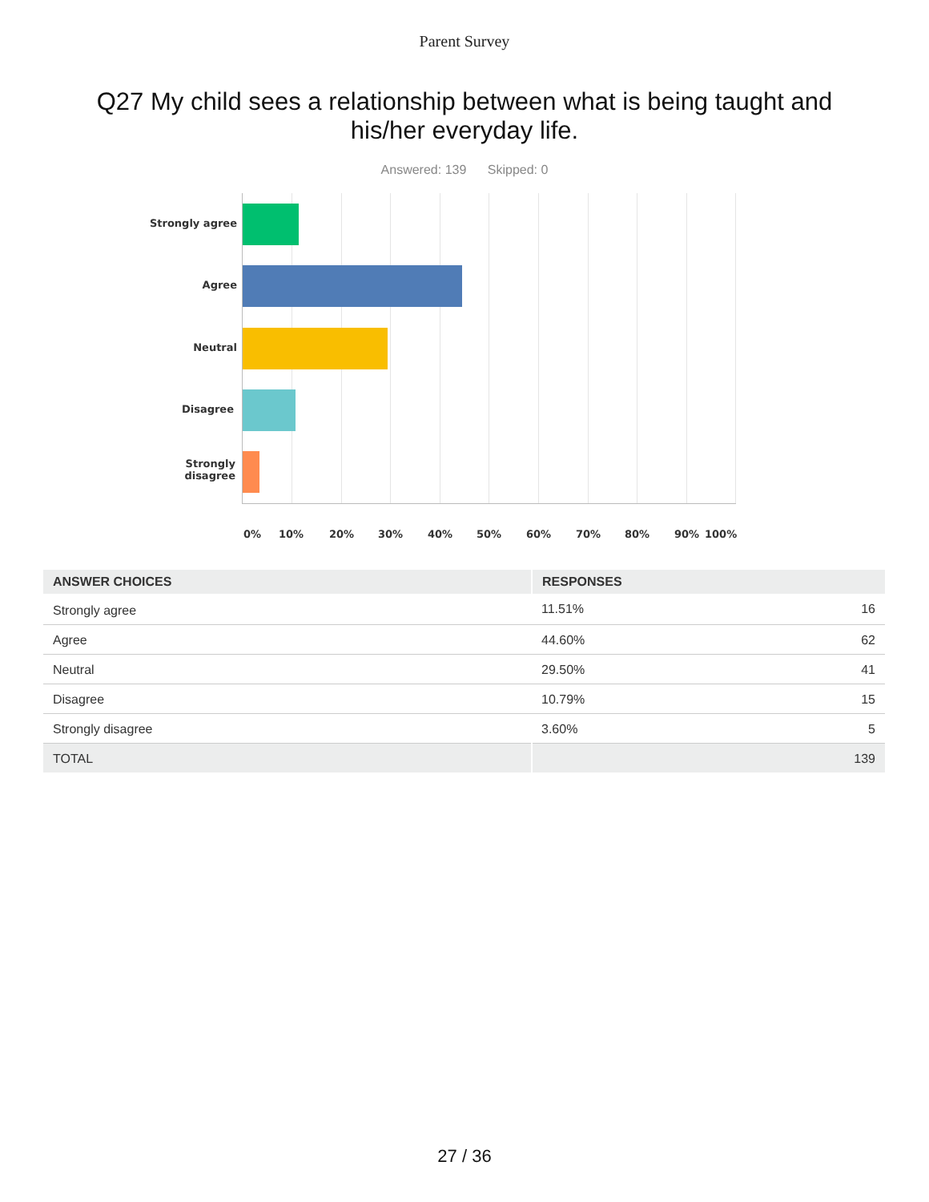Parent Survey
Q27 My child sees a relationship between what is being taught and his/her everyday life.
Answered: 139 Skipped: 0
Strongly agree
Agree
Neutral
Disagree
Strongly
disagree
0% 10% 20% 30% 40% 50% 60% 70% 80% 90% 100%
| ANSWER CHOICES | RESPONSES | |
| --- | --- | --- |
| Strongly agree | 11.51% | 16 |
| Agree | 44.60% | 62 |
| Neutral | 29.50% | 41 |
| Disagree | 10.79% | 15 |
| Strongly disagree | 3.60% | 5 |
| TOTAL | | 139 |
27 / 36